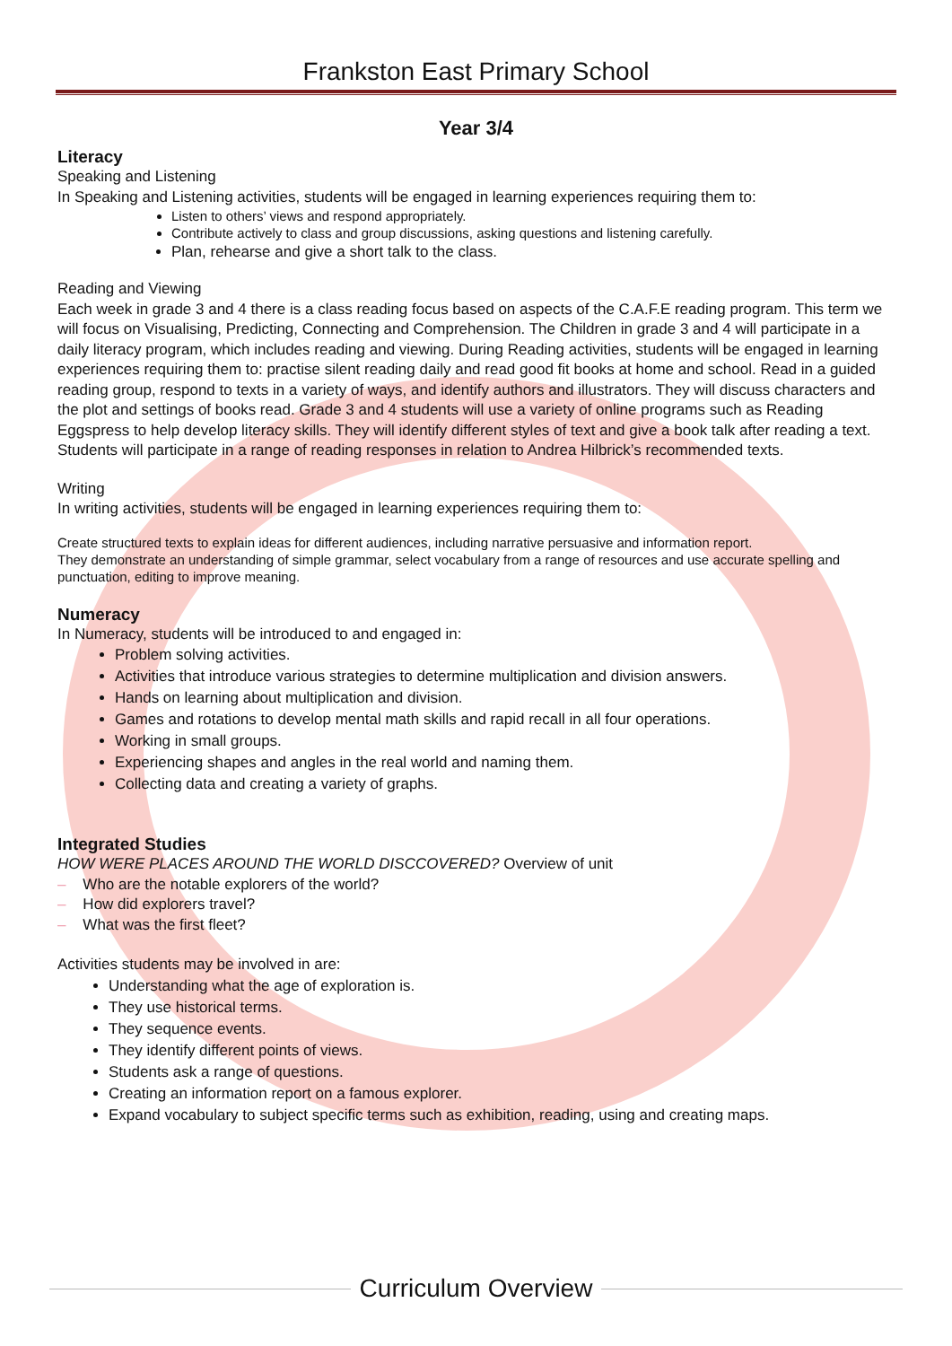Frankston East Primary School
Year 3/4
Literacy
Speaking and Listening
In Speaking and Listening activities, students will be engaged in learning experiences requiring them to:
Listen to others’ views and respond appropriately.
Contribute actively to class and group discussions, asking questions and listening carefully.
Plan, rehearse and give a short talk to the class.
Reading and Viewing
Each week in grade 3 and 4 there is a class reading focus based on aspects of the C.A.F.E reading program. This term we will focus on Visualising, Predicting, Connecting and Comprehension. The Children in grade 3 and 4 will participate in a daily literacy program, which includes reading and viewing. During Reading activities, students will be engaged in learning experiences requiring them to: practise silent reading daily and read good fit books at home and school. Read in a guided reading group, respond to texts in a variety of ways, and identify authors and illustrators. They will discuss characters and the plot and settings of books read. Grade 3 and 4 students will use a variety of online programs such as Reading Eggspress to help develop literacy skills. They will identify different styles of text and give a book talk after reading a text. Students will participate in a range of reading responses in relation to Andrea Hilbrick’s recommended texts.
Writing
In writing activities, students will be engaged in learning experiences requiring them to:
Create structured texts to explain ideas for different audiences, including narrative persuasive and information report.
They demonstrate an understanding of simple grammar, select vocabulary from a range of resources and use accurate spelling and punctuation, editing to improve meaning.
Numeracy
In Numeracy, students will be introduced to and engaged in:
Problem solving activities.
Activities that introduce various strategies to determine multiplication and division answers.
Hands on learning about multiplication and division.
Games and rotations to develop mental math skills and rapid recall in all four operations.
Working in small groups.
Experiencing shapes and angles in the real world and naming them.
Collecting data and creating a variety of graphs.
Integrated Studies
HOW WERE PLACES AROUND THE WORLD DISCCOVERED? Overview of unit
– Who are the notable explorers of the world?
– How did explorers travel?
– What was the first fleet?
Activities students may be involved in are:
Understanding what the age of exploration is.
They use historical terms.
They sequence events.
They identify different points of views.
Students ask a range of questions.
Creating an information report on a famous explorer.
Expand vocabulary to subject specific terms such as exhibition, reading, using and creating maps.
Curriculum Overview